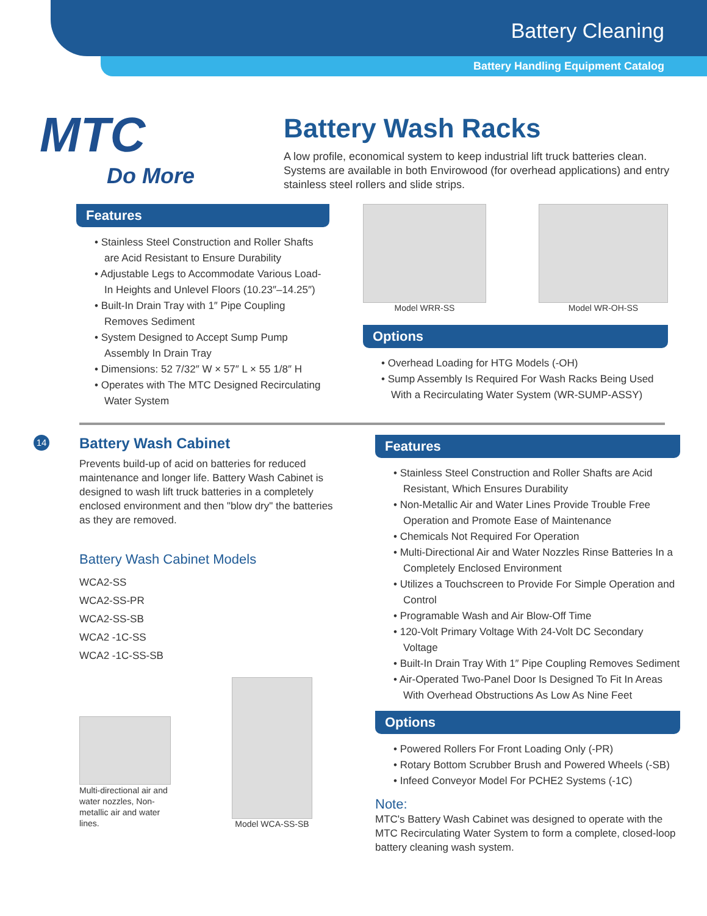Battery Cleaning
Battery Handling Equipment Catalog
MTC
Do More
Battery Wash Racks
A low profile, economical system to keep industrial lift truck batteries clean. Systems are available in both Envirowood (for overhead applications) and entry stainless steel rollers and slide strips.
Features
• Stainless Steel Construction and Roller Shafts are Acid Resistant to Ensure Durability
• Adjustable Legs to Accommodate Various Load-In Heights and Unlevel Floors (10.23″–14.25″)
• Built-In Drain Tray with 1″ Pipe Coupling Removes Sediment
• System Designed to Accept Sump Pump Assembly In Drain Tray
• Dimensions: 52 7/32″ W × 57″ L × 55 1/8″ H
• Operates with The MTC Designed Recirculating Water System
Model WRR-SS Model WR-OH-SS
Options
• Overhead Loading for HTG Models (-OH)
• Sump Assembly Is Required For Wash Racks Being Used With a Recirculating Water System (WR-SUMP-ASSY)
14
Battery Wash Cabinet
Prevents build-up of acid on batteries for reduced maintenance and longer life. Battery Wash Cabinet is designed to wash lift truck batteries in a completely enclosed environment and then "blow dry" the batteries as they are removed.
Battery Wash Cabinet Models
WCA2-SS
WCA2-SS-PR
WCA2-SS-SB
WCA2 -1C-SS
WCA2 -1C-SS-SB
Multi-directional air and water nozzles, Non-metallic air and water lines.
Model WCA-SS-SB
Features
• Stainless Steel Construction and Roller Shafts are Acid Resistant, Which Ensures Durability
• Non-Metallic Air and Water Lines Provide Trouble Free Operation and Promote Ease of Maintenance
• Chemicals Not Required For Operation
• Multi-Directional Air and Water Nozzles Rinse Batteries In a Completely Enclosed Environment
• Utilizes a Touchscreen to Provide For Simple Operation and Control
• Programable Wash and Air Blow-Off Time
• 120-Volt Primary Voltage With 24-Volt DC Secondary Voltage
• Built-In Drain Tray With 1″ Pipe Coupling Removes Sediment
• Air-Operated Two-Panel Door Is Designed To Fit In Areas With Overhead Obstructions As Low As Nine Feet
Options
• Powered Rollers For Front Loading Only (-PR)
• Rotary Bottom Scrubber Brush and Powered Wheels (-SB)
• Infeed Conveyor Model For PCHE2 Systems (-1C)
Note:
MTC's Battery Wash Cabinet was designed to operate with the MTC Recirculating Water System to form a complete, closed-loop battery cleaning wash system.